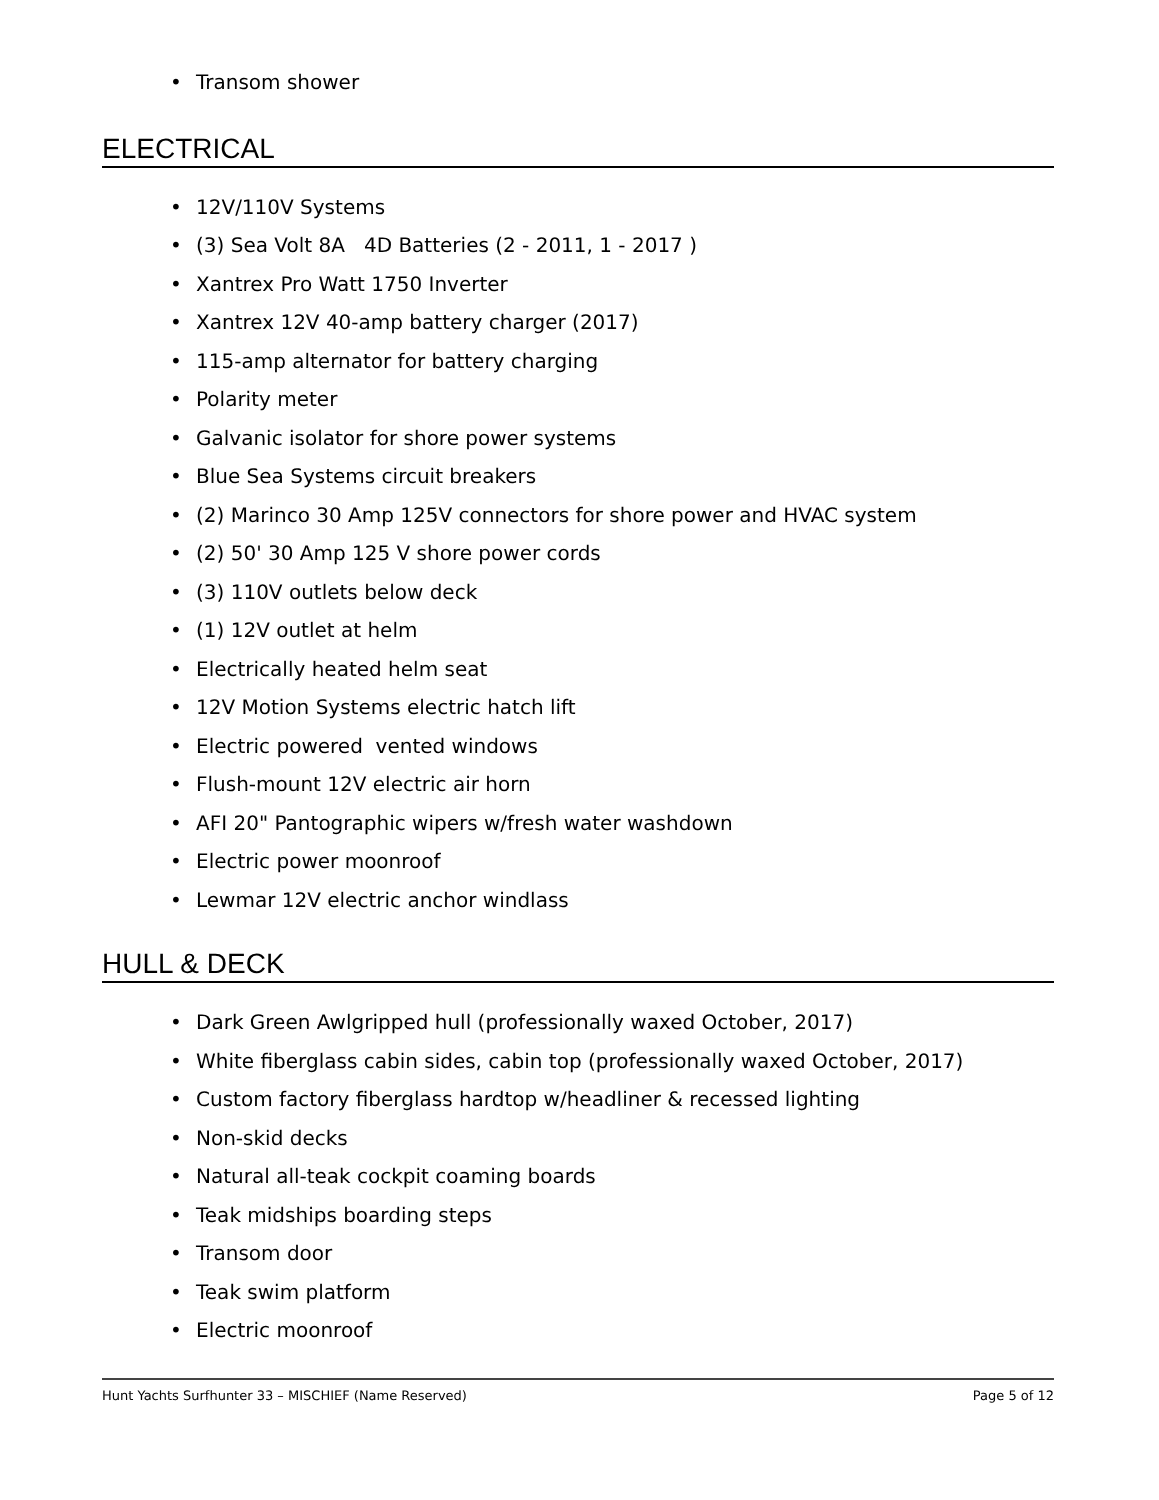• Transom shower
ELECTRICAL
• 12V/110V Systems
• (3) Sea Volt 8A 4D Batteries (2 - 2011, 1 - 2017 )
• Xantrex Pro Watt 1750 Inverter
• Xantrex 12V 40-amp battery charger (2017)
• 115-amp alternator for battery charging
• Polarity meter
• Galvanic isolator for shore power systems
• Blue Sea Systems circuit breakers
• (2) Marinco 30 Amp 125V connectors for shore power and HVAC system
• (2) 50' 30 Amp 125 V shore power cords
• (3) 110V outlets below deck
• (1) 12V outlet at helm
• Electrically heated helm seat
• 12V Motion Systems electric hatch lift
• Electric powered vented windows
• Flush-mount 12V electric air horn
• AFI 20" Pantographic wipers w/fresh water washdown
• Electric power moonroof
• Lewmar 12V electric anchor windlass
HULL & DECK
• Dark Green Awlgripped hull (professionally waxed October, 2017)
• White fiberglass cabin sides, cabin top (professionally waxed October, 2017)
• Custom factory fiberglass hardtop w/headliner & recessed lighting
• Non-skid decks
• Natural all-teak cockpit coaming boards
• Teak midships boarding steps
• Transom door
• Teak swim platform
• Electric moonroof
Hunt Yachts Surfhunter 33 – MISCHIEF (Name Reserved) Page 5 of 12